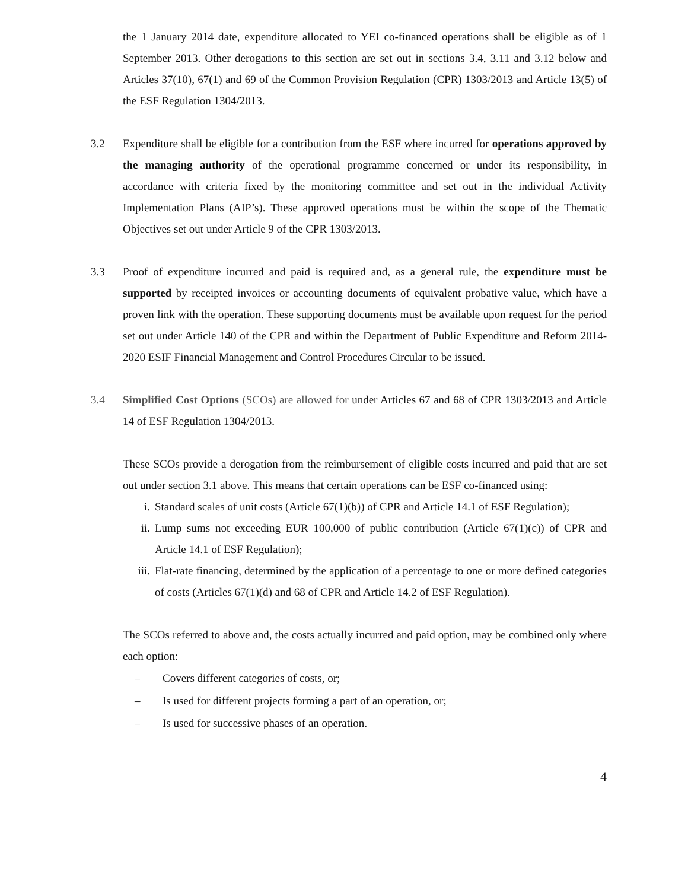the 1 January 2014 date, expenditure allocated to YEI co-financed operations shall be eligible as of 1 September 2013. Other derogations to this section are set out in sections 3.4, 3.11 and 3.12 below and Articles 37(10), 67(1) and 69 of the Common Provision Regulation (CPR) 1303/2013 and Article 13(5) of the ESF Regulation 1304/2013.
3.2 Expenditure shall be eligible for a contribution from the ESF where incurred for operations approved by the managing authority of the operational programme concerned or under its responsibility, in accordance with criteria fixed by the monitoring committee and set out in the individual Activity Implementation Plans (AIP’s). These approved operations must be within the scope of the Thematic Objectives set out under Article 9 of the CPR 1303/2013.
3.3 Proof of expenditure incurred and paid is required and, as a general rule, the expenditure must be supported by receipted invoices or accounting documents of equivalent probative value, which have a proven link with the operation. These supporting documents must be available upon request for the period set out under Article 140 of the CPR and within the Department of Public Expenditure and Reform 2014-2020 ESIF Financial Management and Control Procedures Circular to be issued.
3.4 Simplified Cost Options (SCOs) are allowed for under Articles 67 and 68 of CPR 1303/2013 and Article 14 of ESF Regulation 1304/2013.
These SCOs provide a derogation from the reimbursement of eligible costs incurred and paid that are set out under section 3.1 above. This means that certain operations can be ESF co-financed using:
i. Standard scales of unit costs (Article 67(1)(b)) of CPR and Article 14.1 of ESF Regulation);
ii. Lump sums not exceeding EUR 100,000 of public contribution (Article 67(1)(c)) of CPR and Article 14.1 of ESF Regulation);
iii. Flat-rate financing, determined by the application of a percentage to one or more defined categories of costs (Articles 67(1)(d) and 68 of CPR and Article 14.2 of ESF Regulation).
The SCOs referred to above and, the costs actually incurred and paid option, may be combined only where each option:
– Covers different categories of costs, or;
– Is used for different projects forming a part of an operation, or;
– Is used for successive phases of an operation.
4